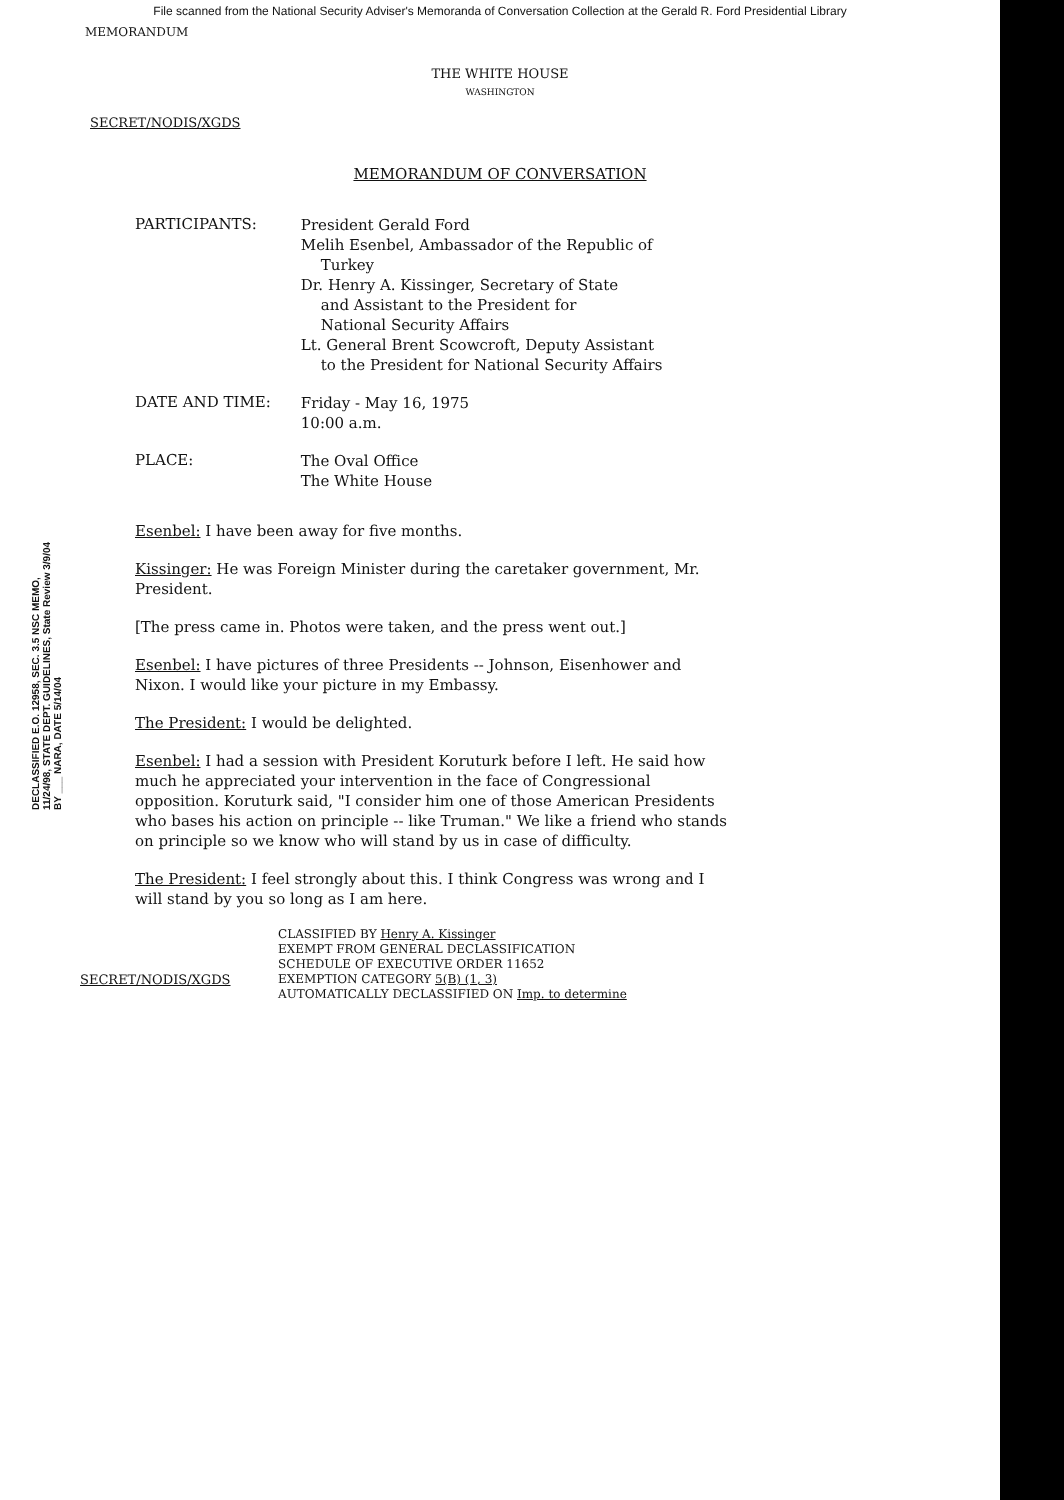File scanned from the National Security Adviser's Memoranda of Conversation Collection at the Gerald R. Ford Presidential Library
MEMORANDUM
THE WHITE HOUSE
WASHINGTON
SECRET/NODIS/XGDS
MEMORANDUM OF CONVERSATION
DECLASSIFIED E.O. 12958, SEC. 3.5 NSC MEMO, 11/24/98, STATE DEPT. GUIDELINES, State Review 3/9/04 BY ___ NARA, DATE 5/14/04
PARTICIPANTS:
President Gerald Ford
Melih Esenbel, Ambassador of the Republic of
Turkey
Dr. Henry A. Kissinger, Secretary of State
and Assistant to the President for
National Security Affairs
Lt. General Brent Scowcroft, Deputy Assistant
to the President for National Security Affairs
DATE AND TIME:
Friday - May 16, 1975
10:00 a.m.
PLACE:
The Oval Office
The White House
Esenbel: I have been away for five months.
Kissinger: He was Foreign Minister during the caretaker government, Mr. President.
[The press came in. Photos were taken, and the press went out.]
Esenbel: I have pictures of three Presidents -- Johnson, Eisenhower and Nixon. I would like your picture in my Embassy.
The President: I would be delighted.
Esenbel: I had a session with President Koruturk before I left. He said how much he appreciated your intervention in the face of Congressional opposition. Koruturk said, "I consider him one of those American Presidents who bases his action on principle -- like Truman." We like a friend who stands on principle so we know who will stand by us in case of difficulty.
The President: I feel strongly about this. I think Congress was wrong and I will stand by you so long as I am here.
SECRET/NODIS/XGDS
CLASSIFIED BY Henry A. Kissinger
EXEMPT FROM GENERAL DECLASSIFICATION
SCHEDULE OF EXECUTIVE ORDER 11652
EXEMPTION CATEGORY 5(B) (1, 3)
AUTOMATICALLY DECLASSIFIED ON Imp. to determine